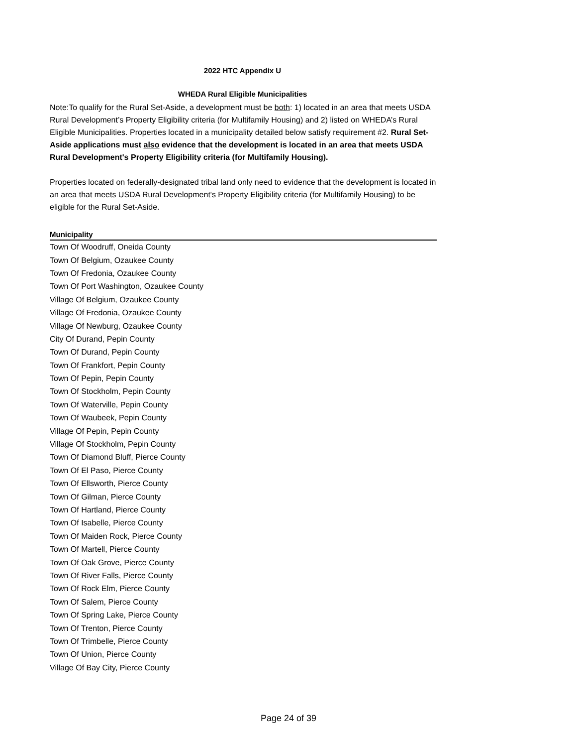2022 HTC Appendix U
WHEDA Rural Eligible Municipalities
Note:To qualify for the Rural Set-Aside, a development must be both: 1) located in an area that meets USDA Rural Development’s Property Eligibility criteria (for Multifamily Housing) and 2) listed on WHEDA’s Rural Eligible Municipalities. Properties located in a municipality detailed below satisfy requirement #2. Rural Set-Aside applications must also evidence that the development is located in an area that meets USDA Rural Development's Property Eligibility criteria (for Multifamily Housing).
Properties located on federally-designated tribal land only need to evidence that the development is located in an area that meets USDA Rural Development's Property Eligibility criteria (for Multifamily Housing) to be eligible for the Rural Set-Aside.
| Municipality |
| --- |
| Town Of Woodruff, Oneida County |
| Town Of Belgium, Ozaukee County |
| Town Of Fredonia, Ozaukee County |
| Town Of Port Washington, Ozaukee County |
| Village Of Belgium, Ozaukee County |
| Village Of Fredonia, Ozaukee County |
| Village Of Newburg, Ozaukee County |
| City Of Durand, Pepin County |
| Town Of Durand, Pepin County |
| Town Of Frankfort, Pepin County |
| Town Of Pepin, Pepin County |
| Town Of Stockholm, Pepin County |
| Town Of Waterville, Pepin County |
| Town Of Waubeek, Pepin County |
| Village Of Pepin, Pepin County |
| Village Of Stockholm, Pepin County |
| Town Of Diamond Bluff, Pierce County |
| Town Of El Paso, Pierce County |
| Town Of Ellsworth, Pierce County |
| Town Of Gilman, Pierce County |
| Town Of Hartland, Pierce County |
| Town Of Isabelle, Pierce County |
| Town Of Maiden Rock, Pierce County |
| Town Of Martell, Pierce County |
| Town Of Oak Grove, Pierce County |
| Town Of River Falls, Pierce County |
| Town Of Rock Elm, Pierce County |
| Town Of Salem, Pierce County |
| Town Of Spring Lake, Pierce County |
| Town Of Trenton, Pierce County |
| Town Of Trimbelle, Pierce County |
| Town Of Union, Pierce County |
| Village Of Bay City, Pierce County |
Page 24 of 39